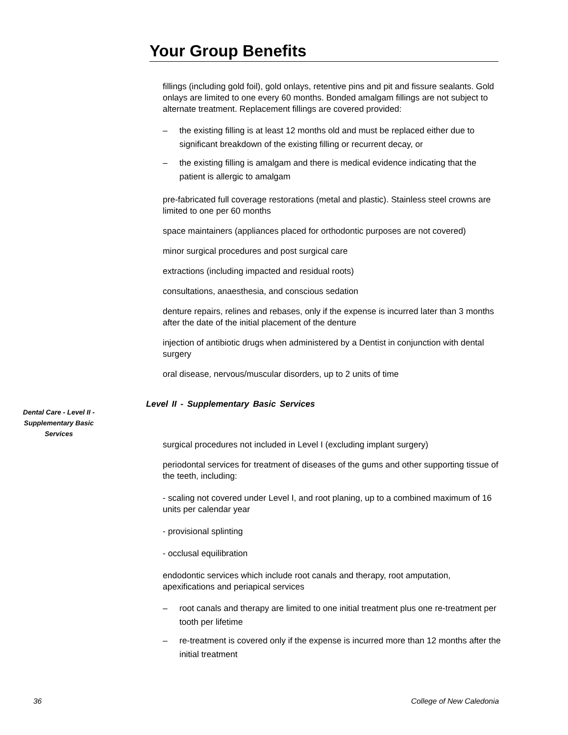Your Group Benefits
fillings (including gold foil), gold onlays, retentive pins and pit and fissure sealants. Gold onlays are limited to one every 60 months. Bonded amalgam fillings are not subject to alternate treatment. Replacement fillings are covered provided:
– the existing filling is at least 12 months old and must be replaced either due to significant breakdown of the existing filling or recurrent decay, or
– the existing filling is amalgam and there is medical evidence indicating that the patient is allergic to amalgam
pre-fabricated full coverage restorations (metal and plastic). Stainless steel crowns are limited to one per 60 months
space maintainers (appliances placed for orthodontic purposes are not covered)
minor surgical procedures and post surgical care
extractions (including impacted and residual roots)
consultations, anaesthesia, and conscious sedation
denture repairs, relines and rebases, only if the expense is incurred later than 3 months after the date of the initial placement of the denture
injection of antibiotic drugs when administered by a Dentist in conjunction with dental surgery
oral disease, nervous/muscular disorders, up to 2 units of time
Level II - Supplementary Basic Services
surgical procedures not included in Level I (excluding implant surgery)
periodontal services for treatment of diseases of the gums and other supporting tissue of the teeth, including:
- scaling not covered under Level I, and root planing, up to a combined maximum of 16 units per calendar year
- provisional splinting
- occlusal equilibration
endodontic services which include root canals and therapy, root amputation, apexifications and periapical services
– root canals and therapy are limited to one initial treatment plus one re-treatment per tooth per lifetime
– re-treatment is covered only if the expense is incurred more than 12 months after the initial treatment
Dental Care - Level II - Supplementary Basic Services
36 College of New Caledonia